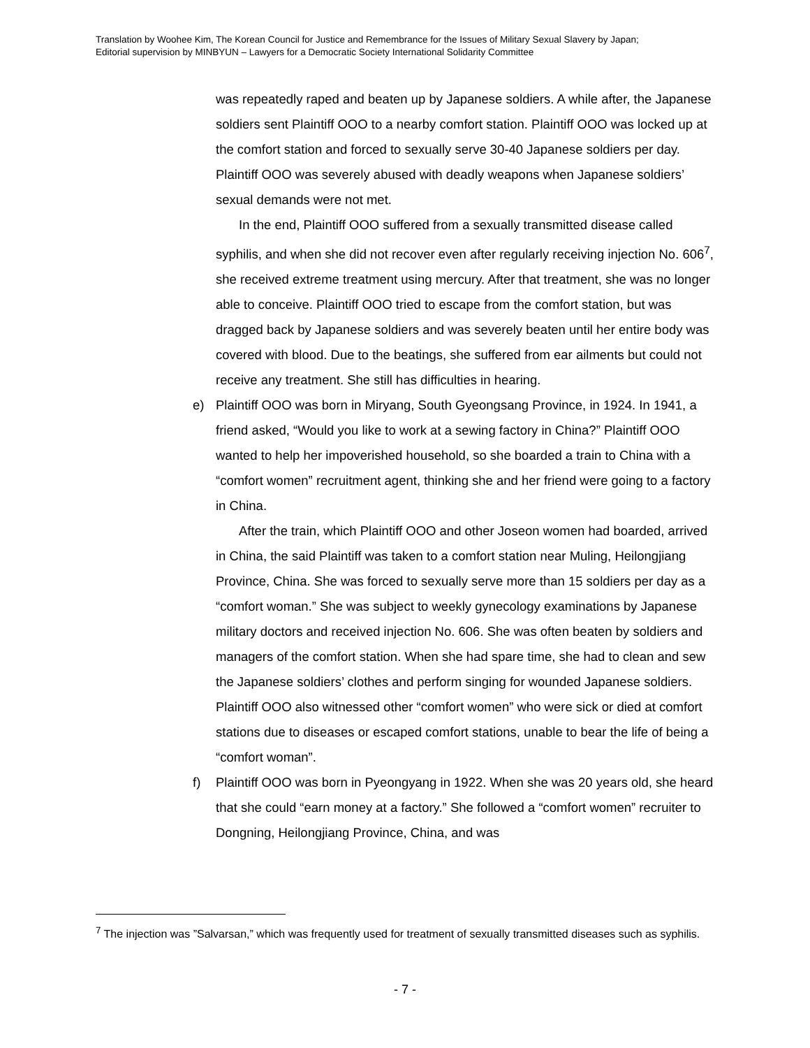Translation by Woohee Kim, The Korean Council for Justice and Remembrance for the Issues of Military Sexual Slavery by Japan;
Editorial supervision by MINBYUN – Lawyers for a Democratic Society International Solidarity Committee
was repeatedly raped and beaten up by Japanese soldiers. A while after, the Japanese soldiers sent Plaintiff OOO to a nearby comfort station. Plaintiff OOO was locked up at the comfort station and forced to sexually serve 30-40 Japanese soldiers per day. Plaintiff OOO was severely abused with deadly weapons when Japanese soldiers’ sexual demands were not met.
In the end, Plaintiff OOO suffered from a sexually transmitted disease called syphilis, and when she did not recover even after regularly receiving injection No. 606<sup>7</sup>, she received extreme treatment using mercury. After that treatment, she was no longer able to conceive. Plaintiff OOO tried to escape from the comfort station, but was dragged back by Japanese soldiers and was severely beaten until her entire body was covered with blood. Due to the beatings, she suffered from ear ailments but could not receive any treatment. She still has difficulties in hearing.
e) Plaintiff OOO was born in Miryang, South Gyeongsang Province, in 1924. In 1941, a friend asked, “Would you like to work at a sewing factory in China?” Plaintiff OOO wanted to help her impoverished household, so she boarded a train to China with a “comfort women” recruitment agent, thinking she and her friend were going to a factory in China.
After the train, which Plaintiff OOO and other Joseon women had boarded, arrived in China, the said Plaintiff was taken to a comfort station near Muling, Heilongjiang Province, China. She was forced to sexually serve more than 15 soldiers per day as a “comfort woman.” She was subject to weekly gynecology examinations by Japanese military doctors and received injection No. 606. She was often beaten by soldiers and managers of the comfort station. When she had spare time, she had to clean and sew the Japanese soldiers’ clothes and perform singing for wounded Japanese soldiers. Plaintiff OOO also witnessed other “comfort women” who were sick or died at comfort stations due to diseases or escaped comfort stations, unable to bear the life of being a “comfort woman”.
f) Plaintiff OOO was born in Pyeongyang in 1922. When she was 20 years old, she heard that she could “earn money at a factory.” She followed a “comfort women” recruiter to Dongning, Heilongjiang Province, China, and was
<sup>7</sup> The injection was ”Salvarsan,” which was frequently used for treatment of sexually transmitted diseases such as syphilis.
- 7 -